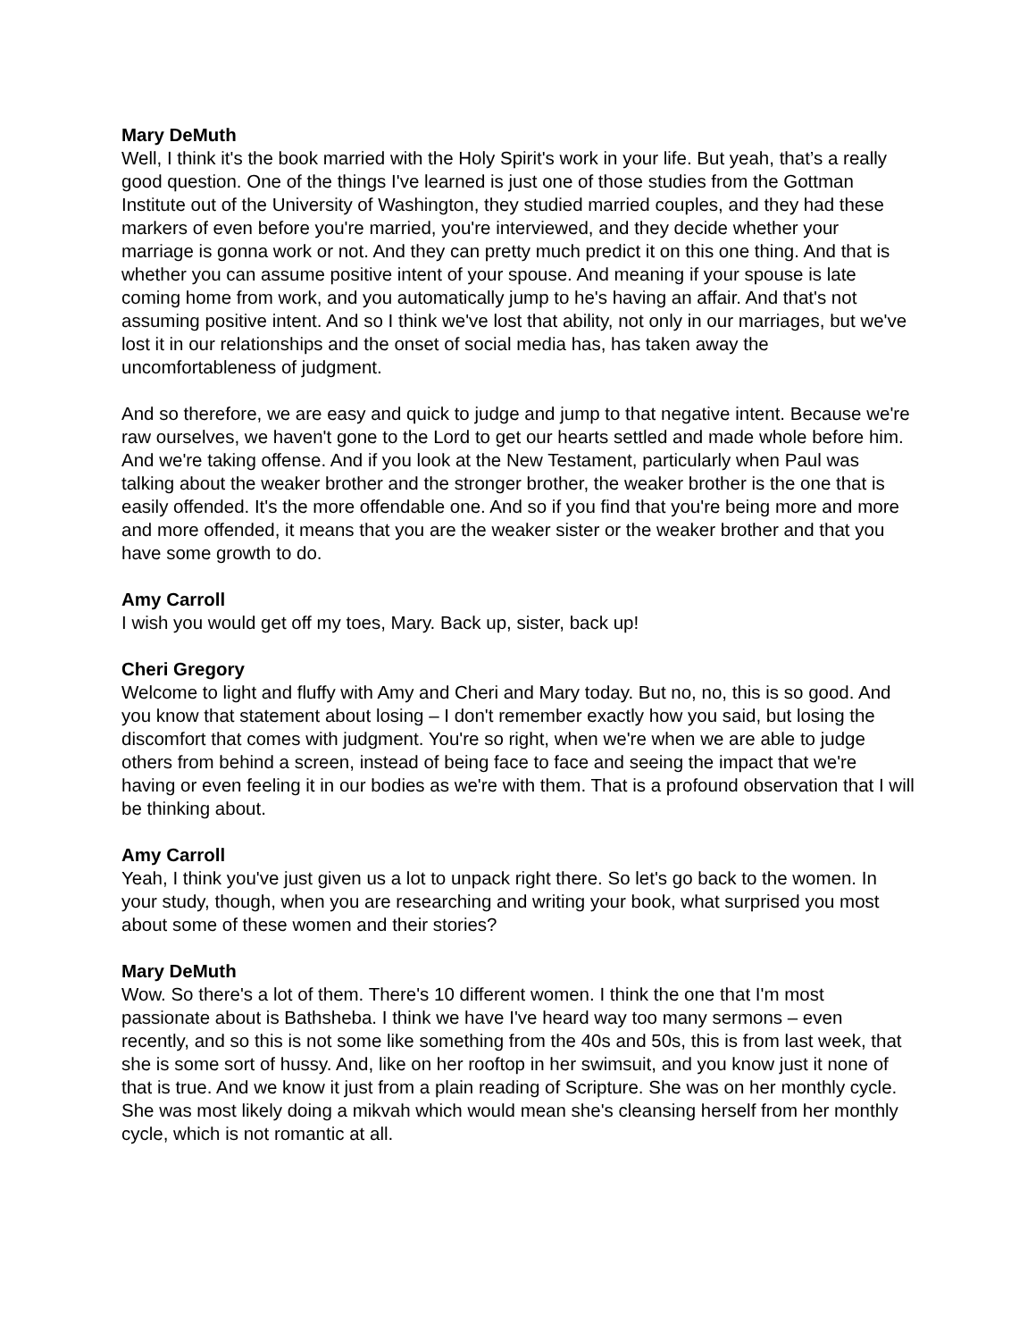Mary DeMuth
Well, I think it's the book married with the Holy Spirit's work in your life. But yeah, that’s a really good question. One of the things I've learned is just one of those studies from the Gottman Institute out of the University of Washington, they studied married couples, and they had these markers of even before you're married, you're interviewed, and they decide whether your marriage is gonna work or not. And they can pretty much predict it on this one thing. And that is whether you can assume positive intent of your spouse. And meaning if your spouse is late coming home from work, and you automatically jump to he's having an affair. And that's not assuming positive intent. And so I think we've lost that ability, not only in our marriages, but we've lost it in our relationships and the onset of social media has, has taken away the uncomfortableness of judgment.
And so therefore, we are easy and quick to judge and jump to that negative intent. Because we're raw ourselves, we haven't gone to the Lord to get our hearts settled and made whole before him. And we're taking offense. And if you look at the New Testament, particularly when Paul was talking about the weaker brother and the stronger brother, the weaker brother is the one that is easily offended. It's the more offendable one. And so if you find that you're being more and more and more offended, it means that you are the weaker sister or the weaker brother and that you have some growth to do.
Amy Carroll
I wish you would get off my toes, Mary. Back up, sister, back up!
Cheri Gregory
Welcome to light and fluffy with Amy and Cheri and Mary today. But no, no, this is so good. And you know that statement about losing – I don't remember exactly how you said, but losing the discomfort that comes with judgment. You're so right, when we're when we are able to judge others from behind a screen, instead of being face to face and seeing the impact that we're having or even feeling it in our bodies as we're with them. That is a profound observation that I will be thinking about.
Amy Carroll
Yeah, I think you've just given us a lot to unpack right there. So let's go back to the women. In your study, though, when you are researching and writing your book, what surprised you most about some of these women and their stories?
Mary DeMuth
Wow. So there's a lot of them. There's 10 different women. I think the one that I'm most passionate about is Bathsheba. I think we have I've heard way too many sermons – even recently, and so this is not some like something from the 40s and 50s, this is from last week, that she is some sort of hussy. And, like on her rooftop in her swimsuit, and you know just it none of that is true. And we know it just from a plain reading of Scripture. She was on her monthly cycle. She was most likely doing a mikvah which would mean she's cleansing herself from her monthly cycle, which is not romantic at all.